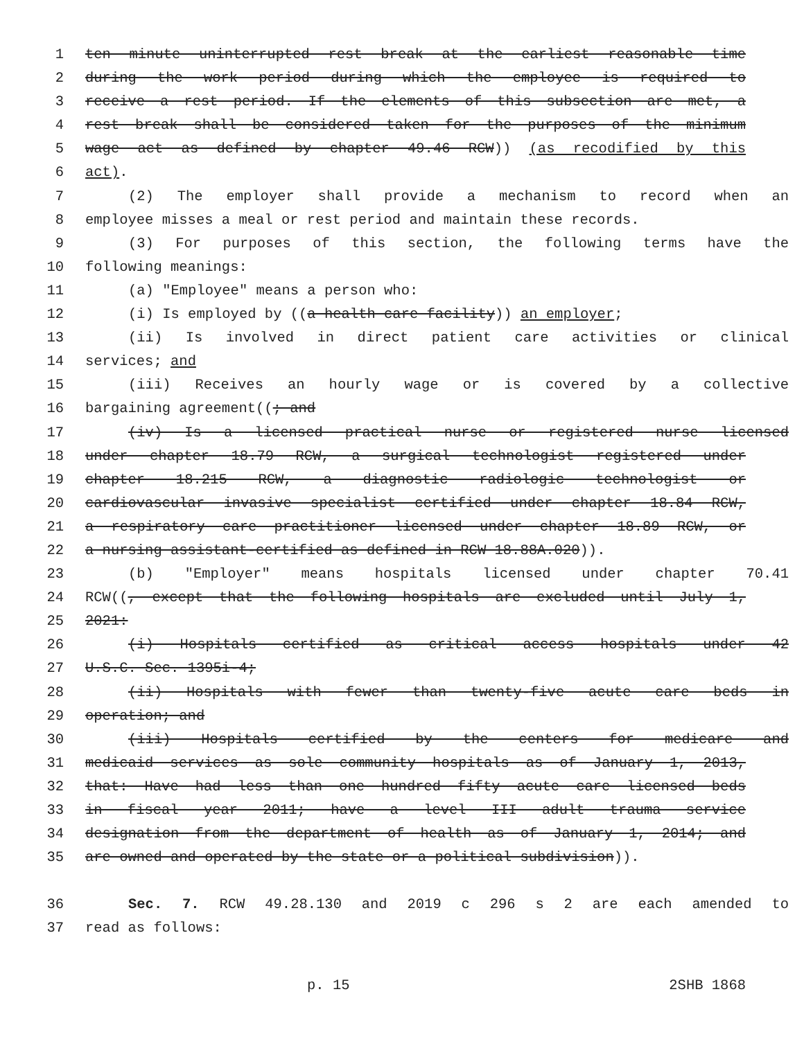1 ten minute uninterrupted rest break at the earliest reasonable time
2 during the work period during which the employee is required to
3 receive a rest period. If the elements of this subsection are met, a
4 rest break shall be considered taken for the purposes of the minimum
5 wage act as defined by chapter 49.46 RCW)) (as recodified by this
6 act).
7 (2) The employer shall provide a mechanism to record when an
8 employee misses a meal or rest period and maintain these records.
9 (3) For purposes of this section, the following terms have the
10 following meanings:
11 (a) "Employee" means a person who:
12 (i) Is employed by ((a health care facility)) an employer;
13 (ii) Is involved in direct patient care activities or clinical
14 services; and
15 (iii) Receives an hourly wage or is covered by a collective
16 bargaining agreement((; and
17 (iv) Is a licensed practical nurse or registered nurse licensed
18 under chapter 18.79 RCW, a surgical technologist registered under
19 chapter 18.215 RCW, a diagnostic radiologic technologist or
20 cardiovascular invasive specialist certified under chapter 18.84 RCW,
21 a respiratory care practitioner licensed under chapter 18.89 RCW, or
22 a nursing assistant-certified as defined in RCW 18.88A.020)).
23 (b) "Employer" means hospitals licensed under chapter 70.41
24 RCW((, except that the following hospitals are excluded until July 1,
25 2021:
26 (i) Hospitals certified as critical access hospitals under 42
27 U.S.C. Sec. 1395i-4;
28 (ii) Hospitals with fewer than twenty-five acute care beds in
29 operation; and
30 (iii) Hospitals certified by the centers for medicare and
31 medicaid services as sole community hospitals as of January 1, 2013,
32 that: Have had less than one hundred fifty acute care licensed beds
33 in fiscal year 2011; have a level III adult trauma service
34 designation from the department of health as of January 1, 2014; and
35 are owned and operated by the state or a political subdivision)).
36 Sec. 7. RCW 49.28.130 and 2019 c 296 s 2 are each amended to
37 read as follows:
p. 15 2SHB 1868